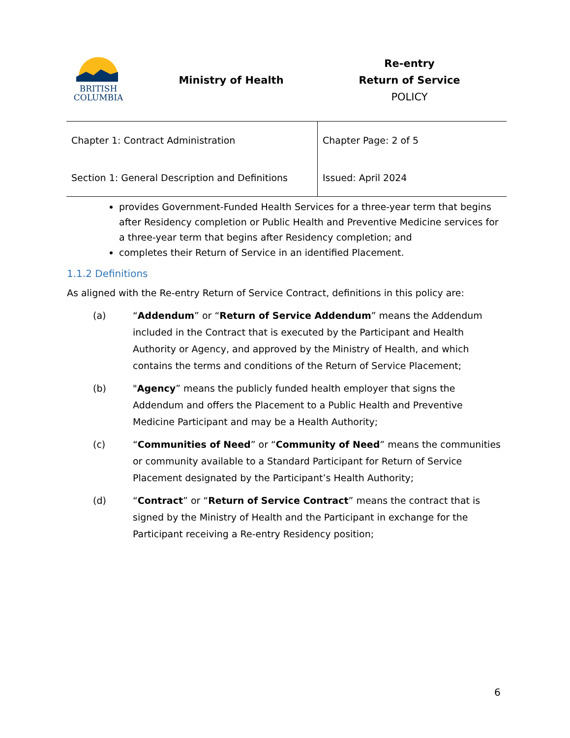| BRITISH COLUMBIA | Ministry of Health | Re-entry Return of Service POLICY |
| Chapter 1: Contract Administration | Chapter Page: 2 of 5 |
| Section 1: General Description and Definitions | Issued: April 2024 |
provides Government-Funded Health Services for a three-year term that begins after Residency completion or Public Health and Preventive Medicine services for a three-year term that begins after Residency completion; and
completes their Return of Service in an identified Placement.
1.1.2 Definitions
As aligned with the Re-entry Return of Service Contract, definitions in this policy are:
(a) “Addendum” or “Return of Service Addendum” means the Addendum included in the Contract that is executed by the Participant and Health Authority or Agency, and approved by the Ministry of Health, and which contains the terms and conditions of the Return of Service Placement;
(b) "Agency” means the publicly funded health employer that signs the Addendum and offers the Placement to a Public Health and Preventive Medicine Participant and may be a Health Authority;
(c) “Communities of Need” or “Community of Need” means the communities or community available to a Standard Participant for Return of Service Placement designated by the Participant’s Health Authority;
(d) “Contract” or “Return of Service Contract” means the contract that is signed by the Ministry of Health and the Participant in exchange for the Participant receiving a Re-entry Residency position;
6